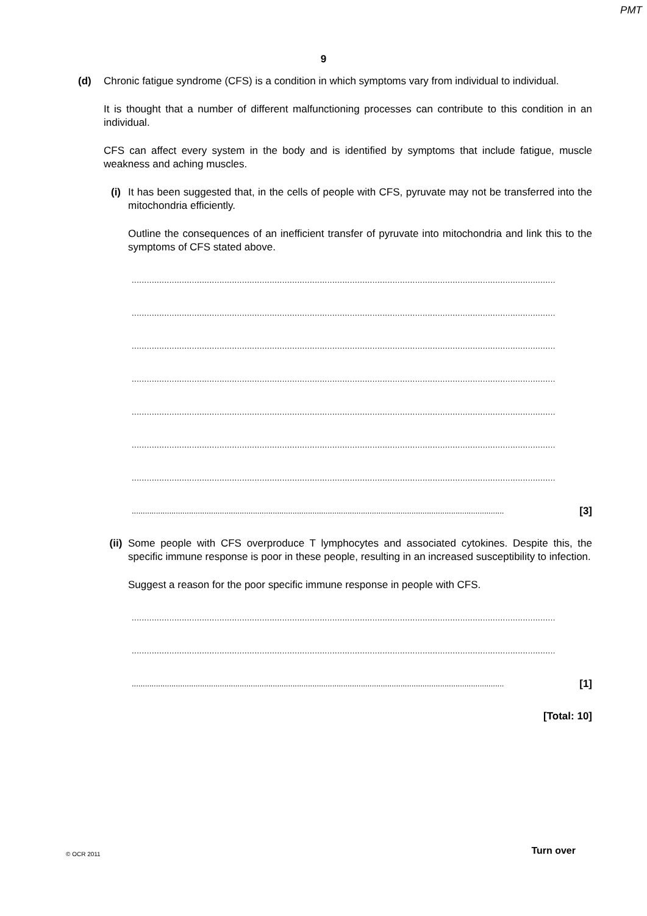PMT
9
(d) Chronic fatigue syndrome (CFS) is a condition in which symptoms vary from individual to individual.
It is thought that a number of different malfunctioning processes can contribute to this condition in an individual.
CFS can affect every system in the body and is identified by symptoms that include fatigue, muscle weakness and aching muscles.
(i) It has been suggested that, in the cells of people with CFS, pyruvate may not be transferred into the mitochondria efficiently.
Outline the consequences of an inefficient transfer of pyruvate into mitochondria and link this to the symptoms of CFS stated above.
.........................................................................................................................................................................
.........................................................................................................................................................................
.........................................................................................................................................................................
.........................................................................................................................................................................
.........................................................................................................................................................................
.........................................................................................................................................................................
.........................................................................................................................................................................
......................................................................................................................................................................... [3]
(ii)
Some people with CFS overproduce T lymphocytes and associated cytokines. Despite this, the specific immune response is poor in these people, resulting in an increased susceptibility to infection.
Suggest a reason for the poor specific immune response in people with CFS.
.........................................................................................................................................................................
.........................................................................................................................................................................
......................................................................................................................................................................... [1]
[Total: 10]
© OCR 2011 Turn over